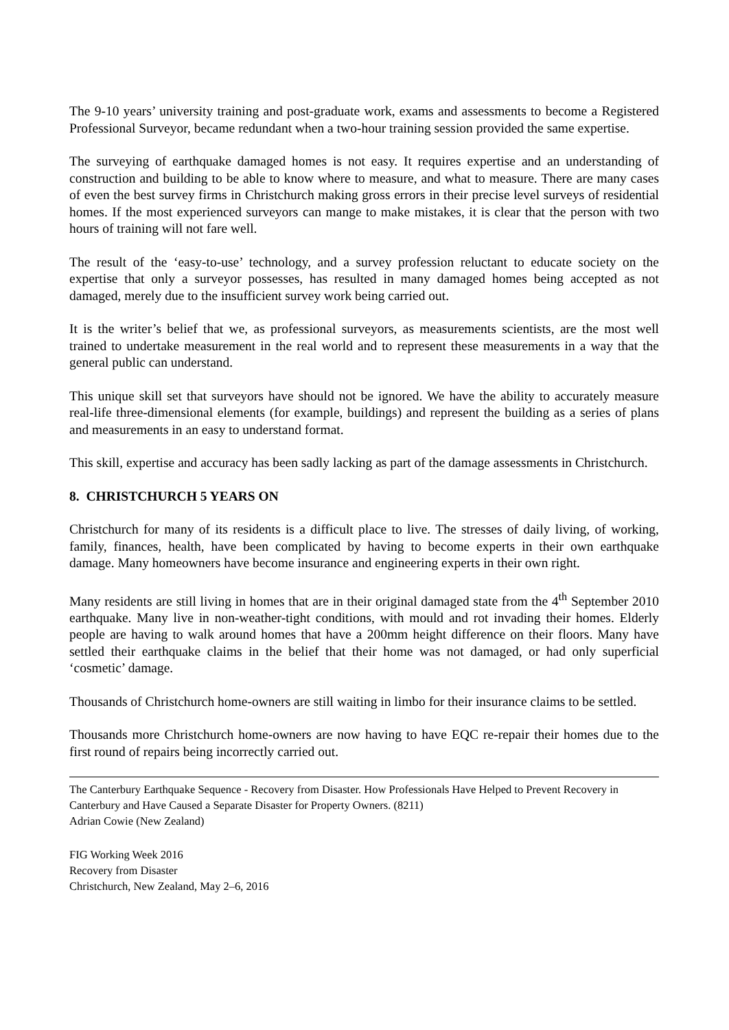The 9-10 years’ university training and post-graduate work, exams and assessments to become a Registered Professional Surveyor, became redundant when a two-hour training session provided the same expertise.
The surveying of earthquake damaged homes is not easy. It requires expertise and an understanding of construction and building to be able to know where to measure, and what to measure. There are many cases of even the best survey firms in Christchurch making gross errors in their precise level surveys of residential homes. If the most experienced surveyors can mange to make mistakes, it is clear that the person with two hours of training will not fare well.
The result of the ‘easy-to-use’ technology, and a survey profession reluctant to educate society on the expertise that only a surveyor possesses, has resulted in many damaged homes being accepted as not damaged, merely due to the insufficient survey work being carried out.
It is the writer’s belief that we, as professional surveyors, as measurements scientists, are the most well trained to undertake measurement in the real world and to represent these measurements in a way that the general public can understand.
This unique skill set that surveyors have should not be ignored. We have the ability to accurately measure real-life three-dimensional elements (for example, buildings) and represent the building as a series of plans and measurements in an easy to understand format.
This skill, expertise and accuracy has been sadly lacking as part of the damage assessments in Christchurch.
8. CHRISTCHURCH 5 YEARS ON
Christchurch for many of its residents is a difficult place to live. The stresses of daily living, of working, family, finances, health, have been complicated by having to become experts in their own earthquake damage. Many homeowners have become insurance and engineering experts in their own right.
Many residents are still living in homes that are in their original damaged state from the 4<sup>th</sup> September 2010 earthquake. Many live in non-weather-tight conditions, with mould and rot invading their homes. Elderly people are having to walk around homes that have a 200mm height difference on their floors. Many have settled their earthquake claims in the belief that their home was not damaged, or had only superficial ‘cosmetic’ damage.
Thousands of Christchurch home-owners are still waiting in limbo for their insurance claims to be settled.
Thousands more Christchurch home-owners are now having to have EQC re-repair their homes due to the first round of repairs being incorrectly carried out.
The Canterbury Earthquake Sequence - Recovery from Disaster. How Professionals Have Helped to Prevent Recovery in Canterbury and Have Caused a Separate Disaster for Property Owners. (8211)
Adrian Cowie (New Zealand)
FIG Working Week 2016
Recovery from Disaster
Christchurch, New Zealand, May 2–6, 2016